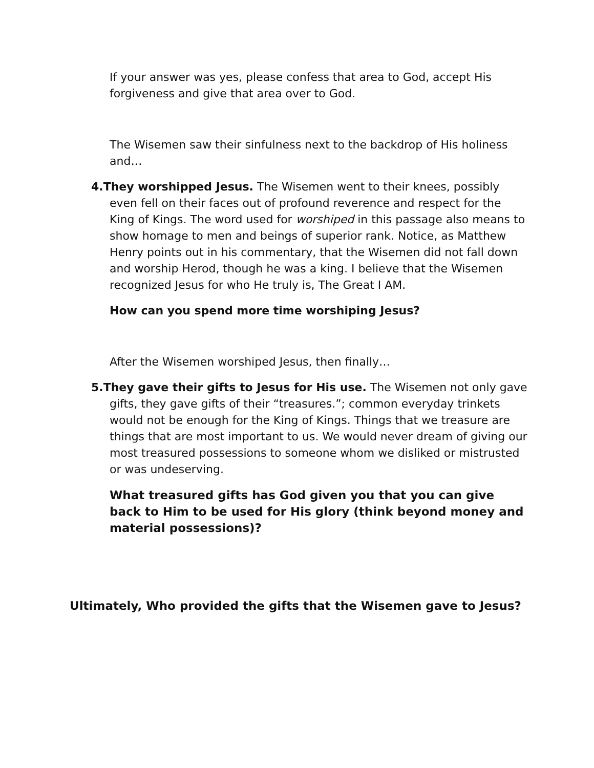If your answer was yes, please confess that area to God, accept His forgiveness and give that area over to God.
The Wisemen saw their sinfulness next to the backdrop of His holiness and…
4.They worshipped Jesus. The Wisemen went to their knees, possibly even fell on their faces out of profound reverence and respect for the King of Kings. The word used for worshiped in this passage also means to show homage to men and beings of superior rank. Notice, as Matthew Henry points out in his commentary, that the Wisemen did not fall down and worship Herod, though he was a king. I believe that the Wisemen recognized Jesus for who He truly is, The Great I AM.
How can you spend more time worshiping Jesus?
After the Wisemen worshiped Jesus, then finally…
5.They gave their gifts to Jesus for His use. The Wisemen not only gave gifts, they gave gifts of their “treasures.”; common everyday trinkets would not be enough for the King of Kings. Things that we treasure are things that are most important to us. We would never dream of giving our most treasured possessions to someone whom we disliked or mistrusted or was undeserving.
What treasured gifts has God given you that you can give back to Him to be used for His glory (think beyond money and material possessions)?
Ultimately, Who provided the gifts that the Wisemen gave to Jesus?